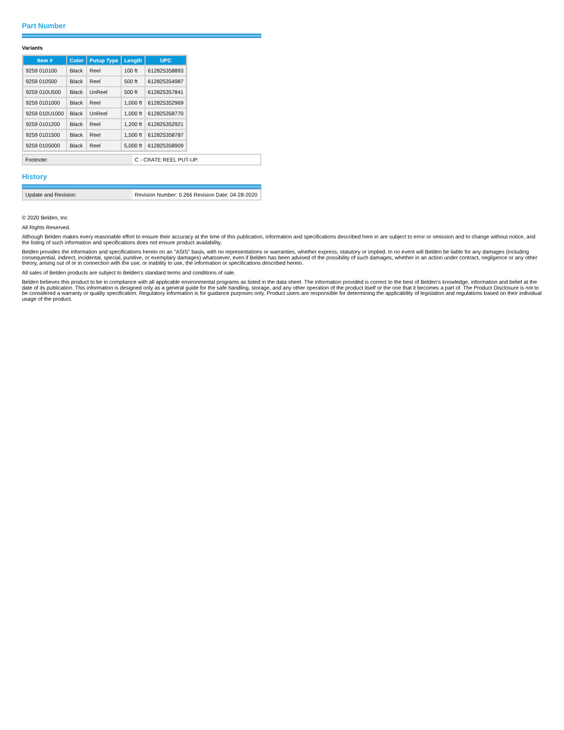Part Number
Variants
| Item # | Color | Putup Type | Length | UPC |
| --- | --- | --- | --- | --- |
| 9259 010100 | Black | Reel | 100 ft | 612825358893 |
| 9259 010500 | Black | Reel | 500 ft | 612825354987 |
| 9259 010U500 | Black | UnReel | 500 ft | 612825357841 |
| 9259 0101000 | Black | Reel | 1,000 ft | 612825352969 |
| 9259 010U1000 | Black | UnReel | 1,000 ft | 612825358770 |
| 9259 0101200 | Black | Reel | 1,200 ft | 612825352921 |
| 9259 0101500 | Black | Reel | 1,500 ft | 612825358787 |
| 9259 0105000 | Black | Reel | 5,000 ft | 612825358909 |
| Footnote: | C - CRATE REEL PUT-UP. |
History
| Update and Revision: | Revision Number: 0.266 Revision Date: 04-28-2020 |
© 2020 Belden, Inc
All Rights Reserved.
Although Belden makes every reasonable effort to ensure their accuracy at the time of this publication, information and specifications described here in are subject to error or omission and to change without notice, and the listing of such information and specifications does not ensure product availability.
Belden provides the information and specifications herein on an "ASIS" basis, with no representations or warranties, whether express, statutory or implied. In no event will Belden be liable for any damages (including consequential, indirect, incidental, special, punitive, or exemplary damages) whatsoever, even if Belden has been advised of the possibility of such damages, whether in an action under contract, negligence or any other theory, arising out of or in connection with the use, or inability to use, the information or specifications described herein.
All sales of Belden products are subject to Belden's standard terms and conditions of sale.
Belden believes this product to be in compliance with all applicable environmental programs as listed in the data sheet. The information provided is correct to the best of Belden's knowledge, information and belief at the date of its publication. This information is designed only as a general guide for the safe handling, storage, and any other operation of the product itself or the one that it becomes a part of. The Product Disclosure is not to be considered a warranty or quality specification. Regulatory information is for guidance purposes only. Product users are responsible for determining the applicability of legislation and regulations based on their individual usage of the product.